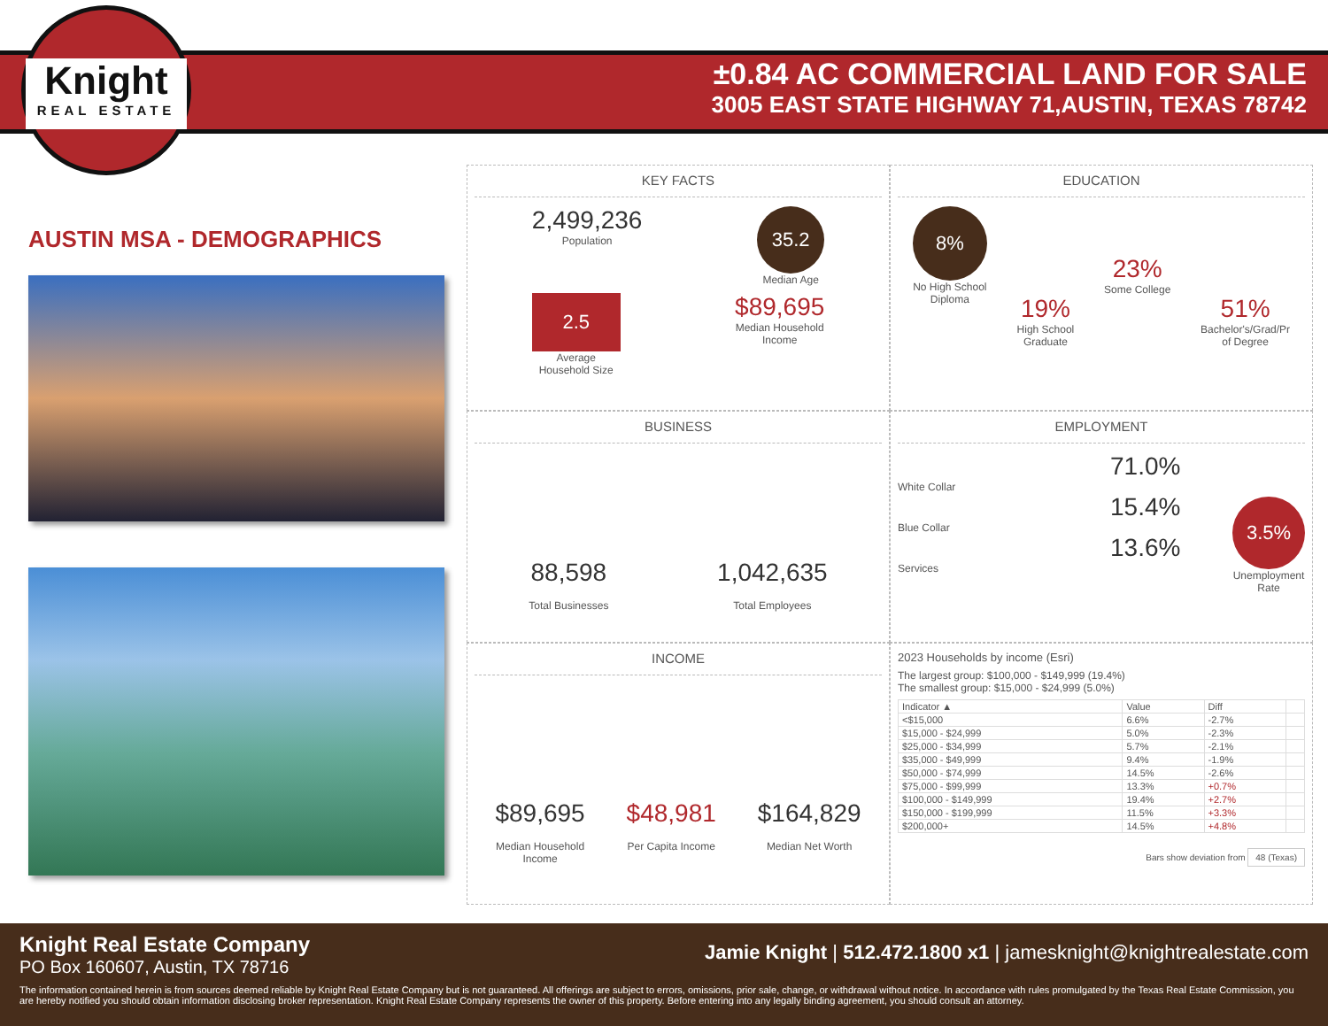Knight
REAL ESTATE
±0.84 AC COMMERCIAL LAND FOR SALE
3005 EAST STATE HIGHWAY 71,AUSTIN, TEXAS 78742
AUSTIN MSA - DEMOGRAPHICS
KEY FACTS
2,499,236
Population
35.2
Median Age
2.5
Average
Household Size
$89,695
Median Household
Income
EDUCATION
8%
No High School
Diploma
19%
High School
Graduate
23%
Some College
51%
Bachelor's/Grad/Pr
of Degree
BUSINESS
88,598
Total Businesses
1,042,635
Total Employees
EMPLOYMENT
71.0%
White Collar
15.4%
Blue Collar
13.6%
Services
3.5%
Unemployment
Rate
INCOME
$89,695
Median Household
Income
$48,981
Per Capita Income
$164,829
Median Net Worth
2023 Households by income (Esri)
The largest group: $100,000 - $149,999 (19.4%)
The smallest group: $15,000 - $24,999 (5.0%)
| Indicator ▲ | Value | Diff | |
| --- | --- | --- | --- |
| <$15,000 | 6.6% | -2.7% | |
| $15,000 - $24,999 | 5.0% | -2.3% | |
| $25,000 - $34,999 | 5.7% | -2.1% | |
| $35,000 - $49,999 | 9.4% | -1.9% | |
| $50,000 - $74,999 | 14.5% | -2.6% | |
| $75,000 - $99,999 | 13.3% | +0.7% | |
| $100,000 - $149,999 | 19.4% | +2.7% | |
| $150,000 - $199,999 | 11.5% | +3.3% | |
| $200,000+ | 14.5% | +4.8% | |
Bars show deviation from 48 (Texas)
Knight Real Estate Company
PO Box 160607, Austin, TX 78716
Jamie Knight | 512.472.1800 x1 | jamesknight@knightrealestate.com
The information contained herein is from sources deemed reliable by Knight Real Estate Company but is not guaranteed. All offerings are subject to errors, omissions, prior sale, change, or withdrawal without notice. In accordance with rules promulgated by the Texas Real Estate Commission, you are hereby notified you should obtain information disclosing broker representation. Knight Real Estate Company represents the owner of this property. Before entering into any legally binding agreement, you should consult an attorney.